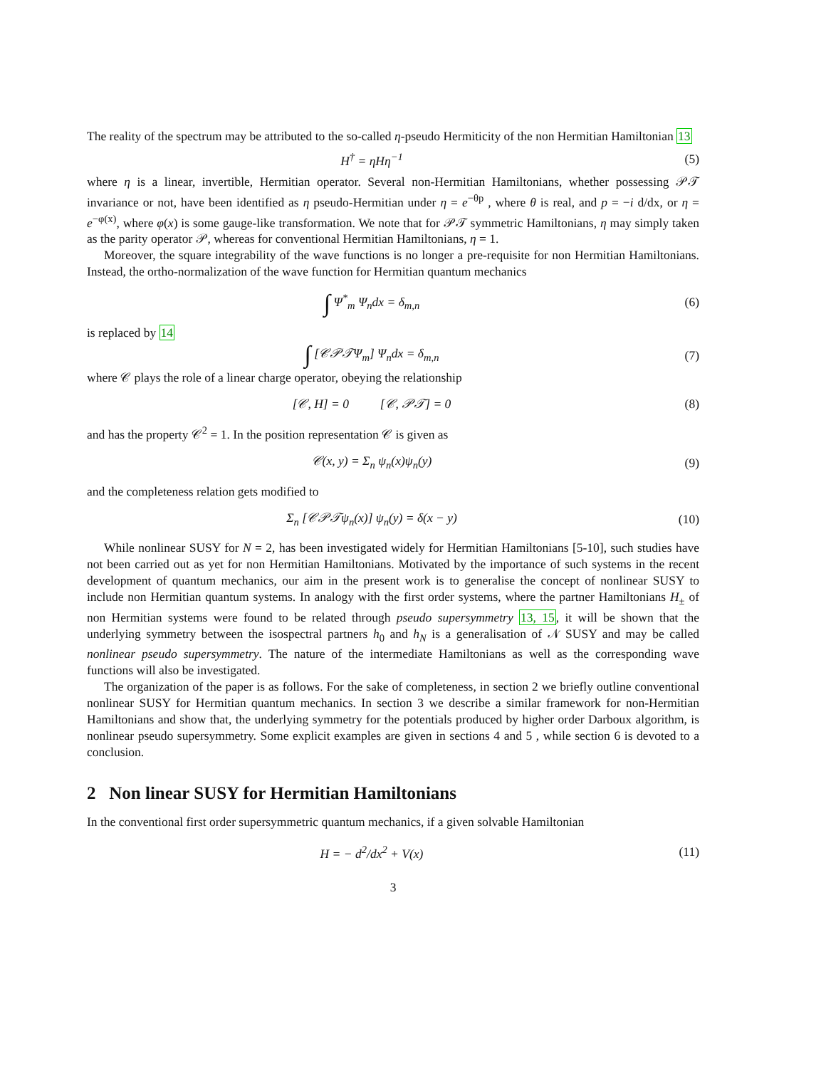The reality of the spectrum may be attributed to the so-called η-pseudo Hermiticity of the non Hermitian Hamiltonian 13
H<sup>†</sup> = ηHη<sup>−1</sup> (5)
where η is a linear, invertible, Hermitian operator. Several non-Hermitian Hamiltonians, whether possessing 𝒫𝒯 invariance or not, have been identified as η pseudo-Hermitian under η = e<sup>−θp</sup> , where θ is real, and p = −i d/dx, or η = e<sup>−φ(x)</sup>, where φ(x) is some gauge-like transformation. We note that for 𝒫𝒯 symmetric Hamiltonians, η may simply taken as the parity operator 𝒫, whereas for conventional Hermitian Hamiltonians, η = 1.
Moreover, the square integrability of the wave functions is no longer a pre-requisite for non Hermitian Hamiltonians. Instead, the ortho-normalization of the wave function for Hermitian quantum mechanics
∫ Ψ<sup>*</sup><sub>m</sub> Ψ<sub>n</sub>dx = δ<sub>m,n</sub> (6)
is replaced by 14
∫ [𝒞𝒫𝒯Ψ<sub>m</sub>] Ψ<sub>n</sub>dx = δ<sub>m,n</sub> (7)
where 𝒞 plays the role of a linear charge operator, obeying the relationship
[𝒞, H] = 0 [𝒞, 𝒫𝒯] = 0
(8)
and has the property 𝒞<sup>2</sup> = 1. In the position representation 𝒞 is given as
𝒞(x, y) = Σ<sub>n</sub> ψ<sub>n</sub>(x)ψ<sub>n</sub>(y) (9)
and the completeness relation gets modified to
Σ<sub>n</sub> [𝒞𝒫𝒯ψ<sub>n</sub>(x)] ψ<sub>n</sub>(y) = δ(x − y) (10)
While nonlinear SUSY for N = 2, has been investigated widely for Hermitian Hamiltonians [5-10], such studies have not been carried out as yet for non Hermitian Hamiltonians. Motivated by the importance of such systems in the recent development of quantum mechanics, our aim in the present work is to generalise the concept of nonlinear SUSY to include non Hermitian quantum systems. In analogy with the first order systems, where the partner Hamiltonians H<sub>±</sub> of non Hermitian systems were found to be related through pseudo supersymmetry 13, 15, it will be shown that the underlying symmetry between the isospectral partners h<sub>0</sub> and h<sub>N</sub> is a generalisation of 𝒩 SUSY and may be called nonlinear pseudo supersymmetry. The nature of the intermediate Hamiltonians as well as the corresponding wave functions will also be investigated.
The organization of the paper is as follows. For the sake of completeness, in section 2 we briefly outline conventional nonlinear SUSY for Hermitian quantum mechanics. In section 3 we describe a similar framework for non-Hermitian Hamiltonians and show that, the underlying symmetry for the potentials produced by higher order Darboux algorithm, is nonlinear pseudo supersymmetry. Some explicit examples are given in sections 4 and 5 , while section 6 is devoted to a conclusion.
2 Non linear SUSY for Hermitian Hamiltonians
In the conventional first order supersymmetric quantum mechanics, if a given solvable Hamiltonian
H = − d<sup>2</sup>/dx<sup>2</sup> + V(x) (11)
3